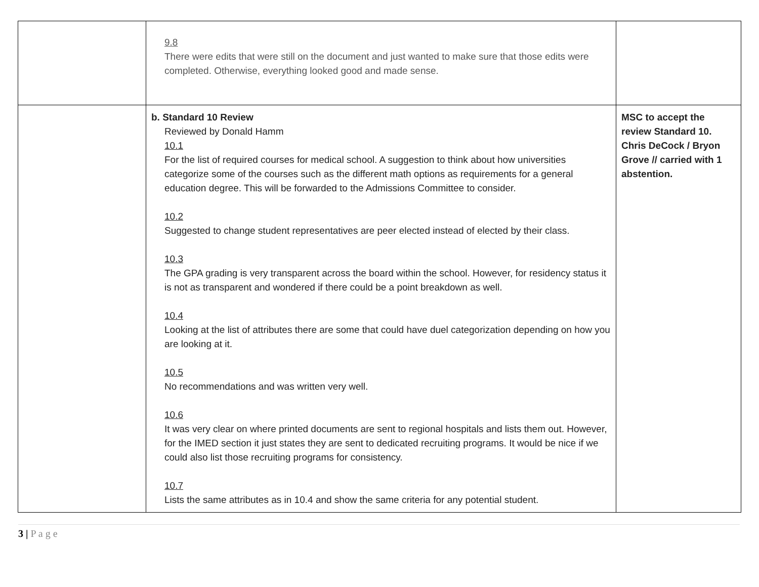| | 9.8 There were edits that were still on the document and just wanted to make sure that those edits were completed. Otherwise, everything looked good and made sense. | |
| | b. Standard 10 Review Reviewed by Donald Hamm 10.1 For the list of required courses for medical school. A suggestion to think about how universities categorize some of the courses such as the different math options as requirements for a general education degree. This will be forwarded to the Admissions Committee to consider. 10.2 Suggested to change student representatives are peer elected instead of elected by their class. 10.3 The GPA grading is very transparent across the board within the school. However, for residency status it is not as transparent and wondered if there could be a point breakdown as well. 10.4 Looking at the list of attributes there are some that could have duel categorization depending on how you are looking at it. 10.5 No recommendations and was written very well. 10.6 It was very clear on where printed documents are sent to regional hospitals and lists them out. However, for the IMED section it just states they are sent to dedicated recruiting programs. It would be nice if we could also list those recruiting programs for consistency. 10.7 Lists the same attributes as in 10.4 and show the same criteria for any potential student. | MSC to accept the review Standard 10. Chris DeCock / Bryon Grove // carried with 1 abstention. |
3 | P a g e